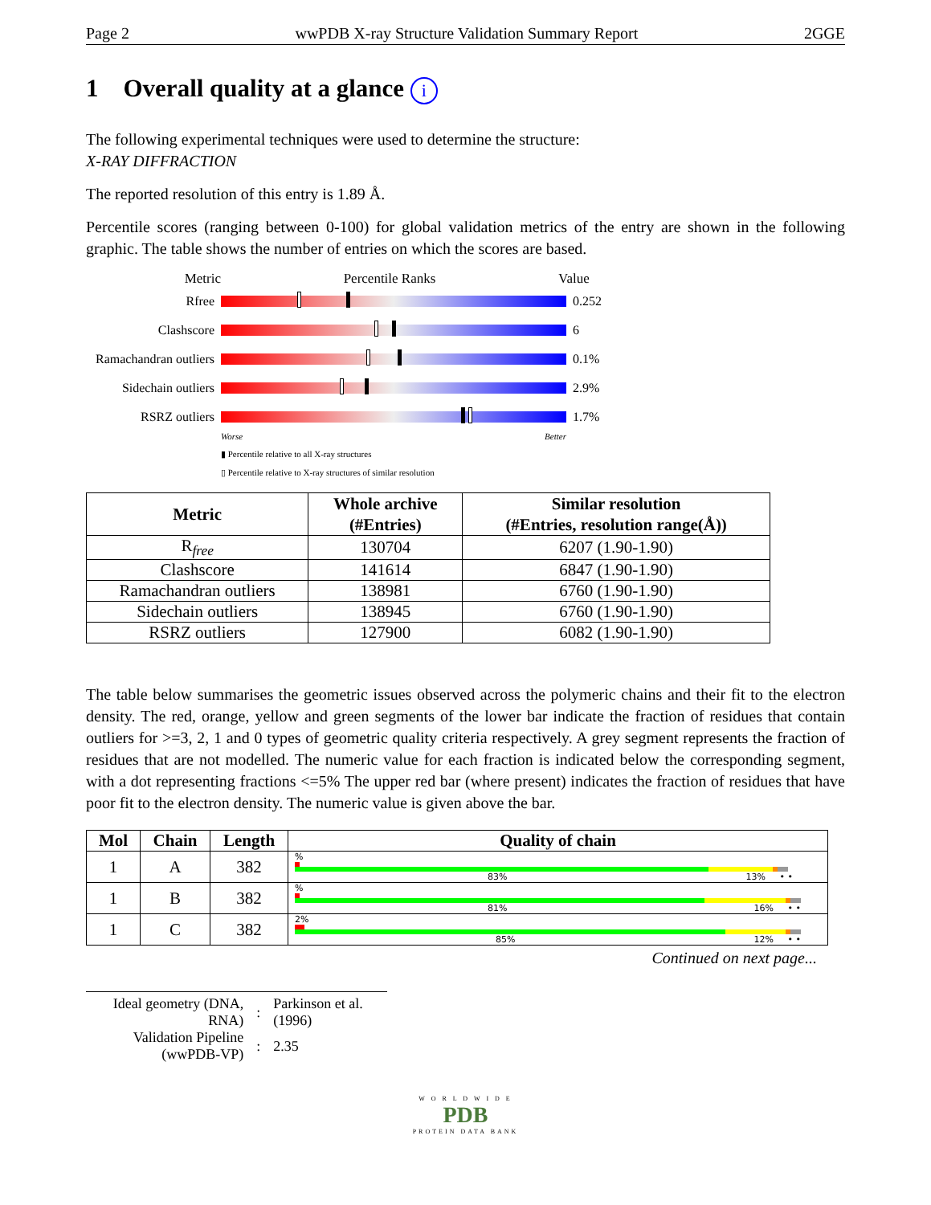Page 2 wwPDB X-ray Structure Validation Summary Report 2GGE
1 Overall quality at a glance i
The following experimental techniques were used to determine the structure:
X-RAY DIFFRACTION
The reported resolution of this entry is 1.89 Å.
Percentile scores (ranging between 0-100) for global validation metrics of the entry are shown in the following graphic. The table shows the number of entries on which the scores are based.
Metric Percentile Ranks Value
Rfree 0.252
Clashscore 6
Ramachandran outliers
0.1%
Sidechain outliers
2.9%
RSRZ outliers 1.7%
Worse Better
▮ Percentile relative to all X-ray structures
▯ Percentile relative to X-ray structures of similar resolution
| Metric | Whole archive (#Entries) | Similar resolution (#Entries, resolution range(Å)) |
| --- | --- | --- |
| R<sub>free</sub> | 130704 | 6207 (1.90-1.90) |
| Clashscore | 141614 | 6847 (1.90-1.90) |
| Ramachandran outliers | 138981 | 6760 (1.90-1.90) |
| Sidechain outliers | 138945 | 6760 (1.90-1.90) |
| RSRZ outliers | 127900 | 6082 (1.90-1.90) |
The table below summarises the geometric issues observed across the polymeric chains and their fit to the electron density. The red, orange, yellow and green segments of the lower bar indicate the fraction of residues that contain outliers for >=3, 2, 1 and 0 types of geometric quality criteria respectively. A grey segment represents the fraction of residues that are not modelled. The numeric value for each fraction is indicated below the corresponding segment, with a dot representing fractions <=5% The upper red bar (where present) indicates the fraction of residues that have poor fit to the electron density. The numeric value is given above the bar.
| Mol | Chain | Length | Quality of chain |
| --- | --- | --- | --- |
| 1 | A | 382 | % 83% 13% • • |
| 1 | B | 382 | % 81% 16% • • |
| 1 | C | 382 | 2% 85% 12% • • |
Continued on next page...
| Ideal geometry (DNA, RNA) | : | Parkinson et al. (1996) |
| Validation Pipeline (wwPDB-VP) | : | 2.35 |
W O R L D W I D E
PDB
PROTEIN DATA BANK